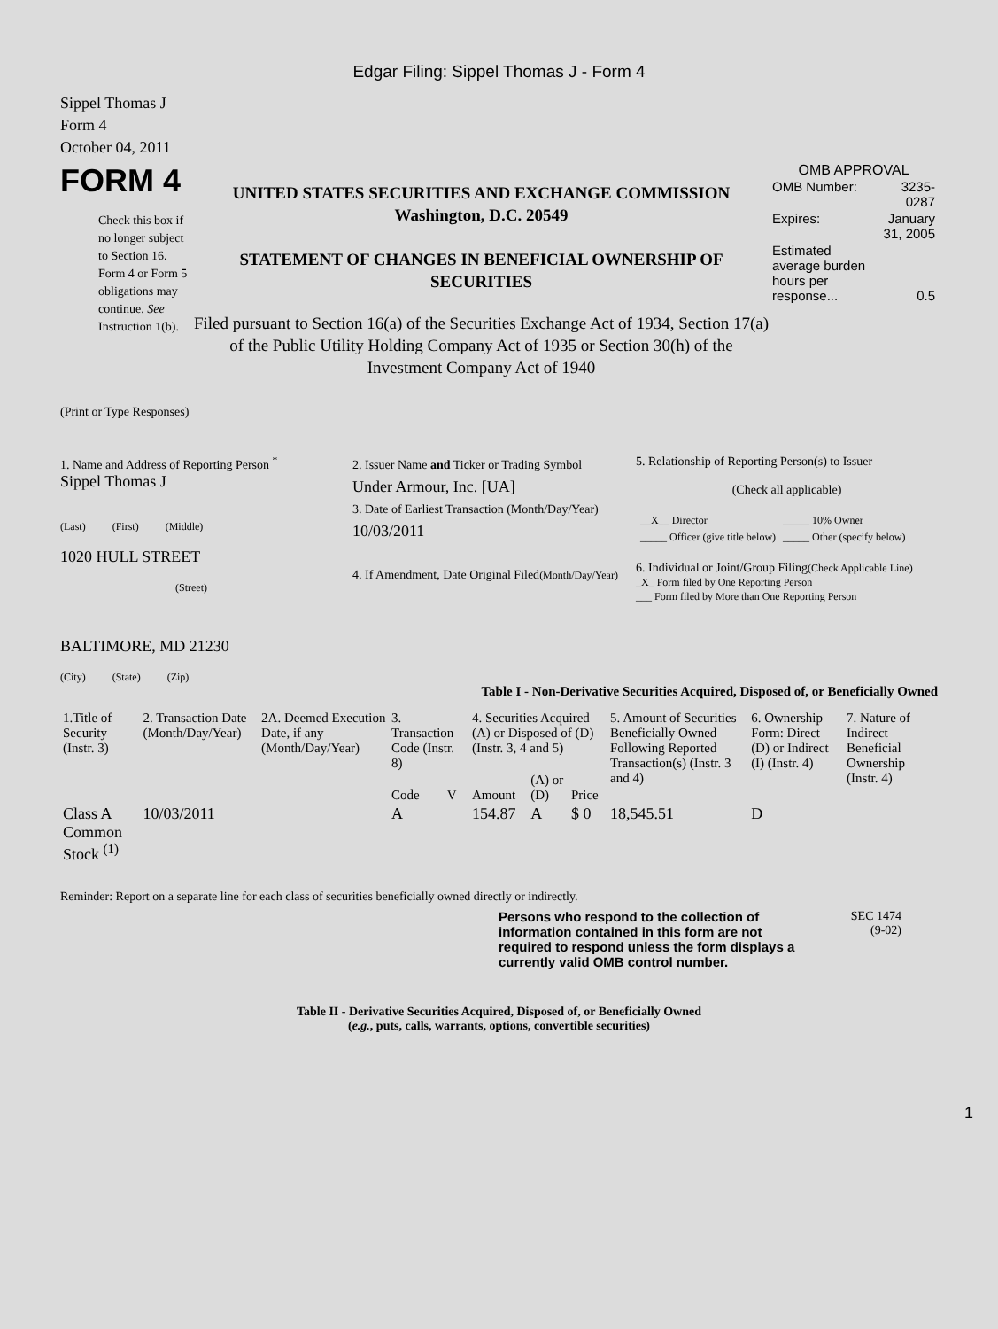Edgar Filing: Sippel Thomas J - Form 4
Sippel Thomas J
Form 4
October 04, 2011
FORM 4
Check this box if no longer subject to Section 16. Form 4 or Form 5 obligations may continue. See Instruction 1(b).
UNITED STATES SECURITIES AND EXCHANGE COMMISSION
Washington, D.C. 20549
STATEMENT OF CHANGES IN BENEFICIAL OWNERSHIP OF SECURITIES
Filed pursuant to Section 16(a) of the Securities Exchange Act of 1934, Section 17(a) of the Public Utility Holding Company Act of 1935 or Section 30(h) of the Investment Company Act of 1940
OMB APPROVAL
| OMB Number: | 3235-0287 |
| Expires: | January 31, 2005 |
| Estimated average burden hours per response... | 0.5 |
(Print or Type Responses)
1. Name and Address of Reporting Person <sup>*</sup>
Sippel Thomas J
(Last) (First) (Middle)
1020 HULL STREET
(Street)
BALTIMORE, MD 21230
(City) (State) (Zip)
2. Issuer Name and Ticker or Trading Symbol
Under Armour, Inc. [UA]
3. Date of Earliest Transaction (Month/Day/Year)
10/03/2011
4. If Amendment, Date Original Filed(Month/Day/Year)
5. Relationship of Reporting Person(s) to Issuer
(Check all applicable)
| __X__ Director | _____ 10% Owner |
| _____ Officer (give title below) | _____ Other (specify below) |
6. Individual or Joint/Group Filing(Check Applicable Line)
_X_ Form filed by One Reporting Person
___ Form filed by More than One Reporting Person
Table I - Non-Derivative Securities Acquired, Disposed of, or Beneficially Owned
| 1.Title of Security (Instr. 3) | 2. Transaction Date (Month/Day/Year) | 2A. Deemed Execution Date, if any (Month/Day/Year) | 3. Transaction Code (Instr. 8) | | 4. Securities Acquired (A) or Disposed of (D) (Instr. 3, 4 and 5) | | | 5. Amount of Securities Beneficially Owned Following Reported Transaction(s) (Instr. 3 and 4) | 6. Ownership Form: Direct (D) or Indirect (I) (Instr. 4) | 7. Nature of Indirect Beneficial Ownership (Instr. 4) |
| --- | --- | --- | --- | --- | --- | --- | --- | --- | --- | --- |
| | | | Code | V | Amount | (A) or (D) | Price | | | |
| Class A Common Stock <sup>(1)</sup> | 10/03/2011 | | A | | 154.87 | A | $ 0 | 18,545.51 | D | |
Reminder: Report on a separate line for each class of securities beneficially owned directly or indirectly.
Persons who respond to the collection of information contained in this form are not required to respond unless the form displays a currently valid OMB control number.
SEC 1474
(9-02)
Table II - Derivative Securities Acquired, Disposed of, or Beneficially Owned
(e.g., puts, calls, warrants, options, convertible securities)
1